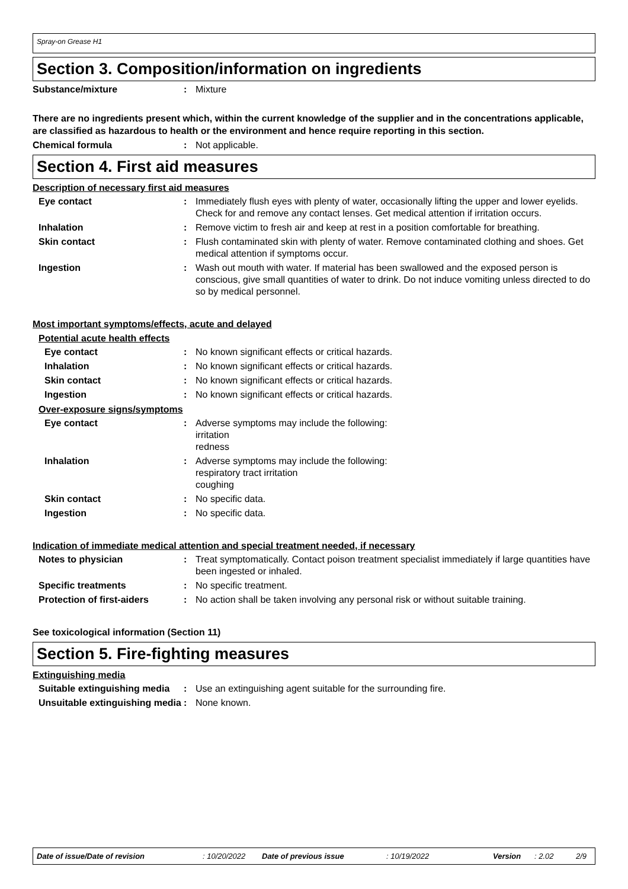Spray-on Grease H1
Section 3. Composition/information on ingredients
Substance/mixture : Mixture
There are no ingredients present which, within the current knowledge of the supplier and in the concentrations applicable, are classified as hazardous to health or the environment and hence require reporting in this section.
Chemical formula : Not applicable.
Section 4. First aid measures
Description of necessary first aid measures
Eye contact : Immediately flush eyes with plenty of water, occasionally lifting the upper and lower eyelids. Check for and remove any contact lenses. Get medical attention if irritation occurs.
Inhalation : Remove victim to fresh air and keep at rest in a position comfortable for breathing.
Skin contact : Flush contaminated skin with plenty of water. Remove contaminated clothing and shoes. Get medical attention if symptoms occur.
Ingestion : Wash out mouth with water. If material has been swallowed and the exposed person is conscious, give small quantities of water to drink. Do not induce vomiting unless directed to do so by medical personnel.
Most important symptoms/effects, acute and delayed
Potential acute health effects
Eye contact : No known significant effects or critical hazards.
Inhalation : No known significant effects or critical hazards.
Skin contact : No known significant effects or critical hazards.
Ingestion : No known significant effects or critical hazards.
Over-exposure signs/symptoms
Eye contact : Adverse symptoms may include the following:
irritation
redness
Inhalation : Adverse symptoms may include the following:
respiratory tract irritation
coughing
Skin contact : No specific data.
Ingestion : No specific data.
Indication of immediate medical attention and special treatment needed, if necessary
Notes to physician : Treat symptomatically. Contact poison treatment specialist immediately if large quantities have been ingested or inhaled.
Specific treatments : No specific treatment.
Protection of first-aiders : No action shall be taken involving any personal risk or without suitable training.
See toxicological information (Section 11)
Section 5. Fire-fighting measures
Extinguishing media
Suitable extinguishing media
: Use an extinguishing agent suitable for the surrounding fire.
Unsuitable extinguishing media
: None known.
Date of issue/Date of revision: 10/20/2022 Date of previous issue: 10/19/2022 Version: 2.02 2/9